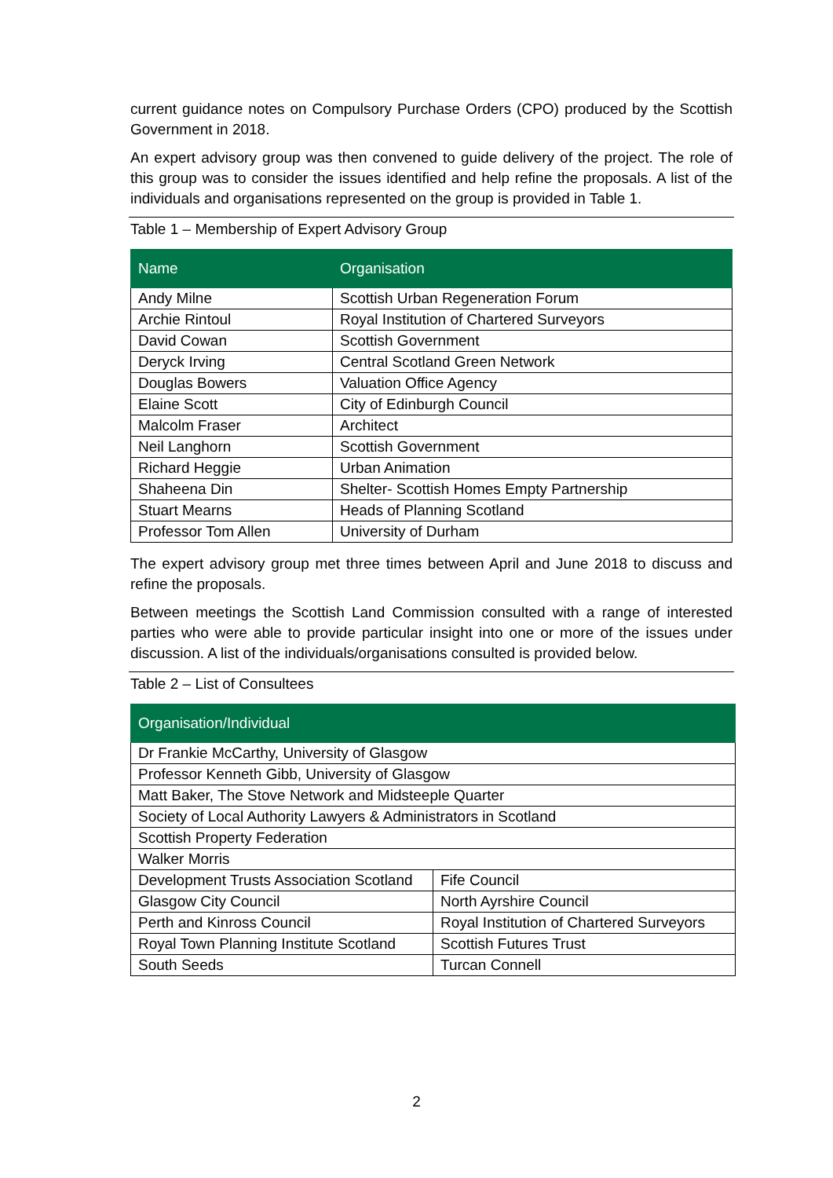current guidance notes on Compulsory Purchase Orders (CPO) produced by the Scottish Government in 2018.
An expert advisory group was then convened to guide delivery of the project. The role of this group was to consider the issues identified and help refine the proposals. A list of the individuals and organisations represented on the group is provided in Table 1.
Table 1 – Membership of Expert Advisory Group
| Name | Organisation |
| --- | --- |
| Andy Milne | Scottish Urban Regeneration Forum |
| Archie Rintoul | Royal Institution of Chartered Surveyors |
| David Cowan | Scottish Government |
| Deryck Irving | Central Scotland Green Network |
| Douglas Bowers | Valuation Office Agency |
| Elaine Scott | City of Edinburgh Council |
| Malcolm Fraser | Architect |
| Neil Langhorn | Scottish Government |
| Richard Heggie | Urban Animation |
| Shaheena Din | Shelter- Scottish Homes Empty Partnership |
| Stuart Mearns | Heads of Planning Scotland |
| Professor Tom Allen | University of Durham |
The expert advisory group met three times between April and June 2018 to discuss and refine the proposals.
Between meetings the Scottish Land Commission consulted with a range of interested parties who were able to provide particular insight into one or more of the issues under discussion. A list of the individuals/organisations consulted is provided below.
Table 2 – List of Consultees
| Organisation/Individual | |
| --- | --- |
| Dr Frankie McCarthy, University of Glasgow | |
| Professor Kenneth Gibb, University of Glasgow | |
| Matt Baker, The Stove Network and Midsteeple Quarter | |
| Society of Local Authority Lawyers & Administrators in Scotland | |
| Scottish Property Federation | |
| Walker Morris | |
| Development Trusts Association Scotland | Fife Council |
| Glasgow City Council | North Ayrshire Council |
| Perth and Kinross Council | Royal Institution of Chartered Surveyors |
| Royal Town Planning Institute Scotland | Scottish Futures Trust |
| South Seeds | Turcan Connell |
2